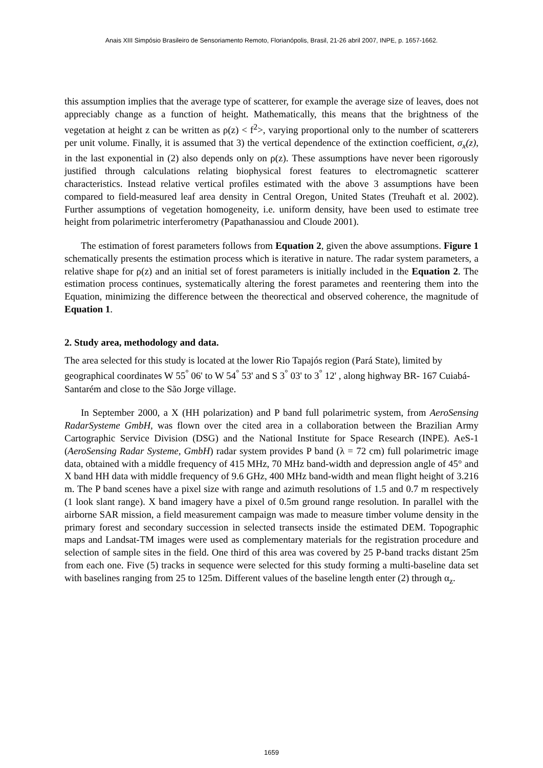Anais XIII Simpósio Brasileiro de Sensoriamento Remoto, Florianópolis, Brasil, 21-26 abril 2007, INPE, p. 1657-1662.
this assumption implies that the average type of scatterer, for example the average size of leaves, does not appreciably change as a function of height. Mathematically, this means that the brightness of the vegetation at height z can be written as ρ(z) < f<sup>2</sup>>, varying proportional only to the number of scatterers per unit volume. Finally, it is assumed that 3) the vertical dependence of the extinction coefficient, σ<sub>x</sub>(z), in the last exponential in (2) also depends only on ρ(z). These assumptions have never been rigorously justified through calculations relating biophysical forest features to electromagnetic scatterer characteristics. Instead relative vertical profiles estimated with the above 3 assumptions have been compared to field-measured leaf area density in Central Oregon, United States (Treuhaft et al. 2002). Further assumptions of vegetation homogeneity, i.e. uniform density, have been used to estimate tree height from polarimetric interferometry (Papathanassiou and Cloude 2001).
The estimation of forest parameters follows from Equation 2, given the above assumptions. Figure 1 schematically presents the estimation process which is iterative in nature. The radar system parameters, a relative shape for ρ(z) and an initial set of forest parameters is initially included in the Equation 2. The estimation process continues, systematically altering the forest parametes and reentering them into the Equation, minimizing the difference between the theorectical and observed coherence, the magnitude of Equation 1.
2. Study area, methodology and data.
The area selected for this study is located at the lower Rio Tapajós region (Pará State), limited by geographical coordinates W 55<sup>°</sup> 06' to W 54<sup>°</sup> 53' and S 3<sup>°</sup> 03' to 3<sup>°</sup> 12' , along highway BR- 167 Cuiabá-Santarém and close to the São Jorge village.
In September 2000, a X (HH polarization) and P band full polarimetric system, from AeroSensing RadarSysteme GmbH, was flown over the cited area in a collaboration between the Brazilian Army Cartographic Service Division (DSG) and the National Institute for Space Research (INPE). AeS-1 (AeroSensing Radar Systeme, GmbH) radar system provides P band (λ = 72 cm) full polarimetric image data, obtained with a middle frequency of 415 MHz, 70 MHz band-width and depression angle of 45° and X band HH data with middle frequency of 9.6 GHz, 400 MHz band-width and mean flight height of 3.216 m. The P band scenes have a pixel size with range and azimuth resolutions of 1.5 and 0.7 m respectively (1 look slant range). X band imagery have a pixel of 0.5m ground range resolution. In parallel with the airborne SAR mission, a field measurement campaign was made to measure timber volume density in the primary forest and secondary succession in selected transects inside the estimated DEM. Topographic maps and Landsat-TM images were used as complementary materials for the registration procedure and selection of sample sites in the field. One third of this area was covered by 25 P-band tracks distant 25m from each one. Five (5) tracks in sequence were selected for this study forming a multi-baseline data set with baselines ranging from 25 to 125m. Different values of the baseline length enter (2) through α<sub>z</sub>.
1659